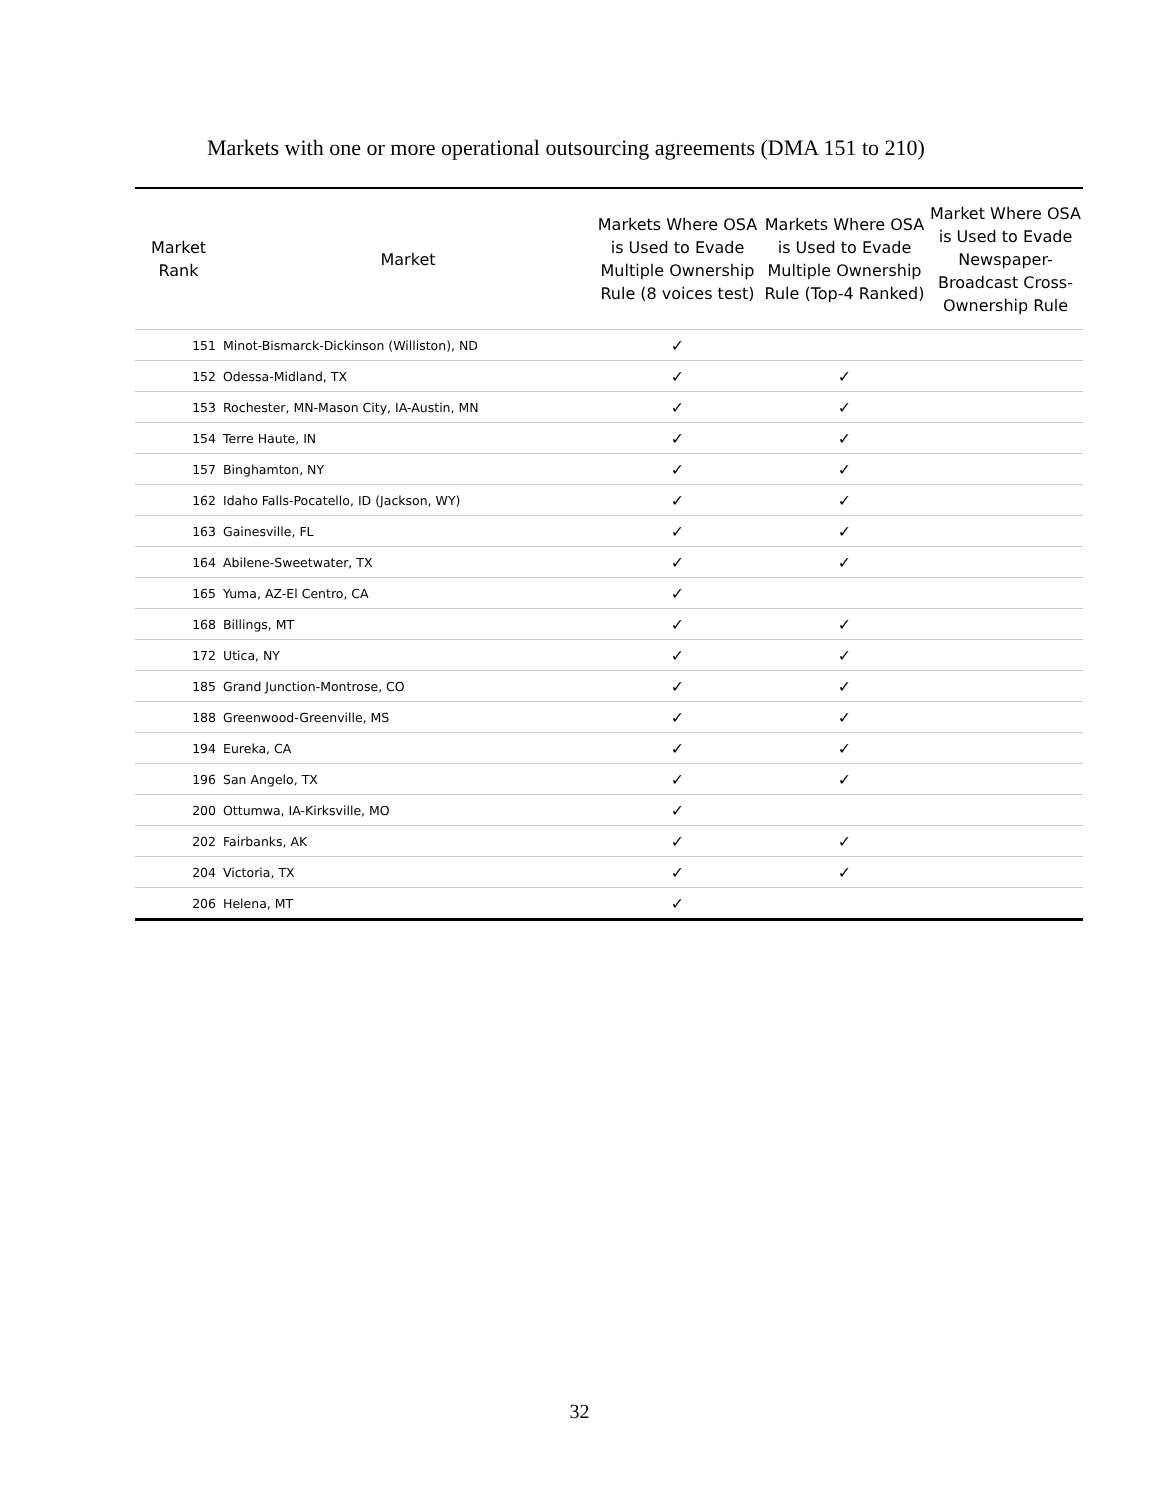Markets with one or more operational outsourcing agreements (DMA 151 to 210)
| Market Rank | Market | Markets Where OSA is Used to Evade Multiple Ownership Rule (8 voices test) | Markets Where OSA is Used to Evade Multiple Ownership Rule (Top-4 Ranked) | Market Where OSA is Used to Evade Newspaper-Broadcast Cross-Ownership Rule |
| --- | --- | --- | --- | --- |
| 151 | Minot-Bismarck-Dickinson (Williston), ND | ✓ | | |
| 152 | Odessa-Midland, TX | ✓ | ✓ | |
| 153 | Rochester, MN-Mason City, IA-Austin, MN | ✓ | ✓ | |
| 154 | Terre Haute, IN | ✓ | ✓ | |
| 157 | Binghamton, NY | ✓ | ✓ | |
| 162 | Idaho Falls-Pocatello, ID (Jackson, WY) | ✓ | ✓ | |
| 163 | Gainesville, FL | ✓ | ✓ | |
| 164 | Abilene-Sweetwater, TX | ✓ | ✓ | |
| 165 | Yuma, AZ-El Centro, CA | ✓ | | |
| 168 | Billings, MT | ✓ | ✓ | |
| 172 | Utica, NY | ✓ | ✓ | |
| 185 | Grand Junction-Montrose, CO | ✓ | ✓ | |
| 188 | Greenwood-Greenville, MS | ✓ | ✓ | |
| 194 | Eureka, CA | ✓ | ✓ | |
| 196 | San Angelo, TX | ✓ | ✓ | |
| 200 | Ottumwa, IA-Kirksville, MO | ✓ | | |
| 202 | Fairbanks, AK | ✓ | ✓ | |
| 204 | Victoria, TX | ✓ | ✓ | |
| 206 | Helena, MT | ✓ | | |
32